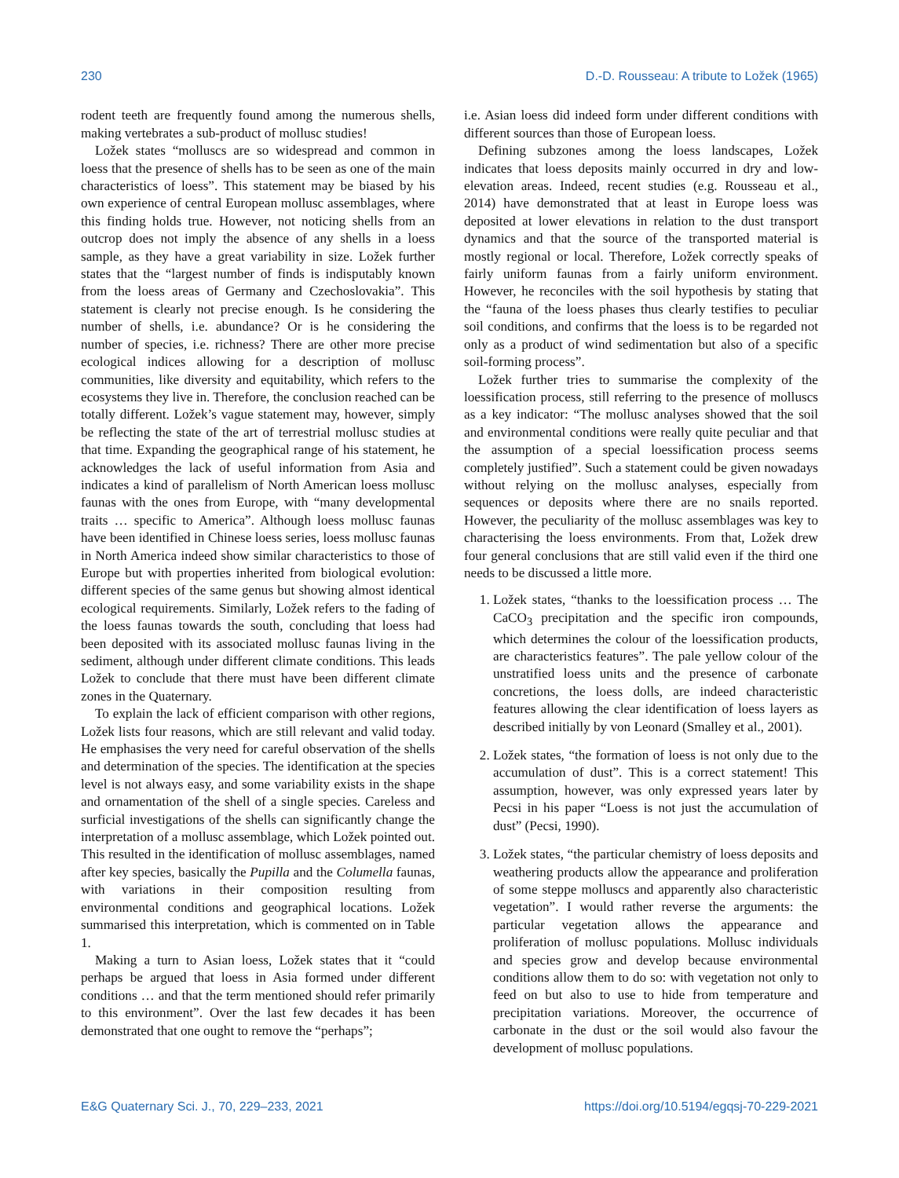230 D.-D. Rousseau: A tribute to Ložek (1965)
rodent teeth are frequently found among the numerous shells, making vertebrates a sub-product of mollusc studies!
Ložek states “molluscs are so widespread and common in loess that the presence of shells has to be seen as one of the main characteristics of loess”. This statement may be biased by his own experience of central European mollusc assemblages, where this finding holds true. However, not noticing shells from an outcrop does not imply the absence of any shells in a loess sample, as they have a great variability in size. Ložek further states that the “largest number of finds is indisputably known from the loess areas of Germany and Czechoslovakia”. This statement is clearly not precise enough. Is he considering the number of shells, i.e. abundance? Or is he considering the number of species, i.e. richness? There are other more precise ecological indices allowing for a description of mollusc communities, like diversity and equitability, which refers to the ecosystems they live in. Therefore, the conclusion reached can be totally different. Ložek’s vague statement may, however, simply be reflecting the state of the art of terrestrial mollusc studies at that time. Expanding the geographical range of his statement, he acknowledges the lack of useful information from Asia and indicates a kind of parallelism of North American loess mollusc faunas with the ones from Europe, with “many developmental traits … specific to America”. Although loess mollusc faunas have been identified in Chinese loess series, loess mollusc faunas in North America indeed show similar characteristics to those of Europe but with properties inherited from biological evolution: different species of the same genus but showing almost identical ecological requirements. Similarly, Ložek refers to the fading of the loess faunas towards the south, concluding that loess had been deposited with its associated mollusc faunas living in the sediment, although under different climate conditions. This leads Ložek to conclude that there must have been different climate zones in the Quaternary.
To explain the lack of efficient comparison with other regions, Ložek lists four reasons, which are still relevant and valid today. He emphasises the very need for careful observation of the shells and determination of the species. The identification at the species level is not always easy, and some variability exists in the shape and ornamentation of the shell of a single species. Careless and surficial investigations of the shells can significantly change the interpretation of a mollusc assemblage, which Ložek pointed out. This resulted in the identification of mollusc assemblages, named after key species, basically the Pupilla and the Columella faunas, with variations in their composition resulting from environmental conditions and geographical locations. Ložek summarised this interpretation, which is commented on in Table 1.
Making a turn to Asian loess, Ložek states that it “could perhaps be argued that loess in Asia formed under different conditions … and that the term mentioned should refer primarily to this environment”. Over the last few decades it has been demonstrated that one ought to remove the “perhaps”;
i.e. Asian loess did indeed form under different conditions with different sources than those of European loess.
Defining subzones among the loess landscapes, Ložek indicates that loess deposits mainly occurred in dry and low-elevation areas. Indeed, recent studies (e.g. Rousseau et al., 2014) have demonstrated that at least in Europe loess was deposited at lower elevations in relation to the dust transport dynamics and that the source of the transported material is mostly regional or local. Therefore, Ložek correctly speaks of fairly uniform faunas from a fairly uniform environment. However, he reconciles with the soil hypothesis by stating that the “fauna of the loess phases thus clearly testifies to peculiar soil conditions, and confirms that the loess is to be regarded not only as a product of wind sedimentation but also of a specific soil-forming process”.
Ložek further tries to summarise the complexity of the loessification process, still referring to the presence of molluscs as a key indicator: “The mollusc analyses showed that the soil and environmental conditions were really quite peculiar and that the assumption of a special loessification process seems completely justified”. Such a statement could be given nowadays without relying on the mollusc analyses, especially from sequences or deposits where there are no snails reported. However, the peculiarity of the mollusc assemblages was key to characterising the loess environments. From that, Ložek drew four general conclusions that are still valid even if the third one needs to be discussed a little more.
1. Ložek states, “thanks to the loessification process … The CaCO<sub>3</sub> precipitation and the specific iron compounds, which determines the colour of the loessification products, are characteristics features”. The pale yellow colour of the unstratified loess units and the presence of carbonate concretions, the loess dolls, are indeed characteristic features allowing the clear identification of loess layers as described initially by von Leonard (Smalley et al., 2001).
2. Ložek states, “the formation of loess is not only due to the accumulation of dust”. This is a correct statement! This assumption, however, was only expressed years later by Pecsi in his paper “Loess is not just the accumulation of dust” (Pecsi, 1990).
3. Ložek states, “the particular chemistry of loess deposits and weathering products allow the appearance and proliferation of some steppe molluscs and apparently also characteristic vegetation”. I would rather reverse the arguments: the particular vegetation allows the appearance and proliferation of mollusc populations. Mollusc individuals and species grow and develop because environmental conditions allow them to do so: with vegetation not only to feed on but also to use to hide from temperature and precipitation variations. Moreover, the occurrence of carbonate in the dust or the soil would also favour the development of mollusc populations.
E&G Quaternary Sci. J., 70, 229–233, 2021 https://doi.org/10.5194/egqsj-70-229-2021